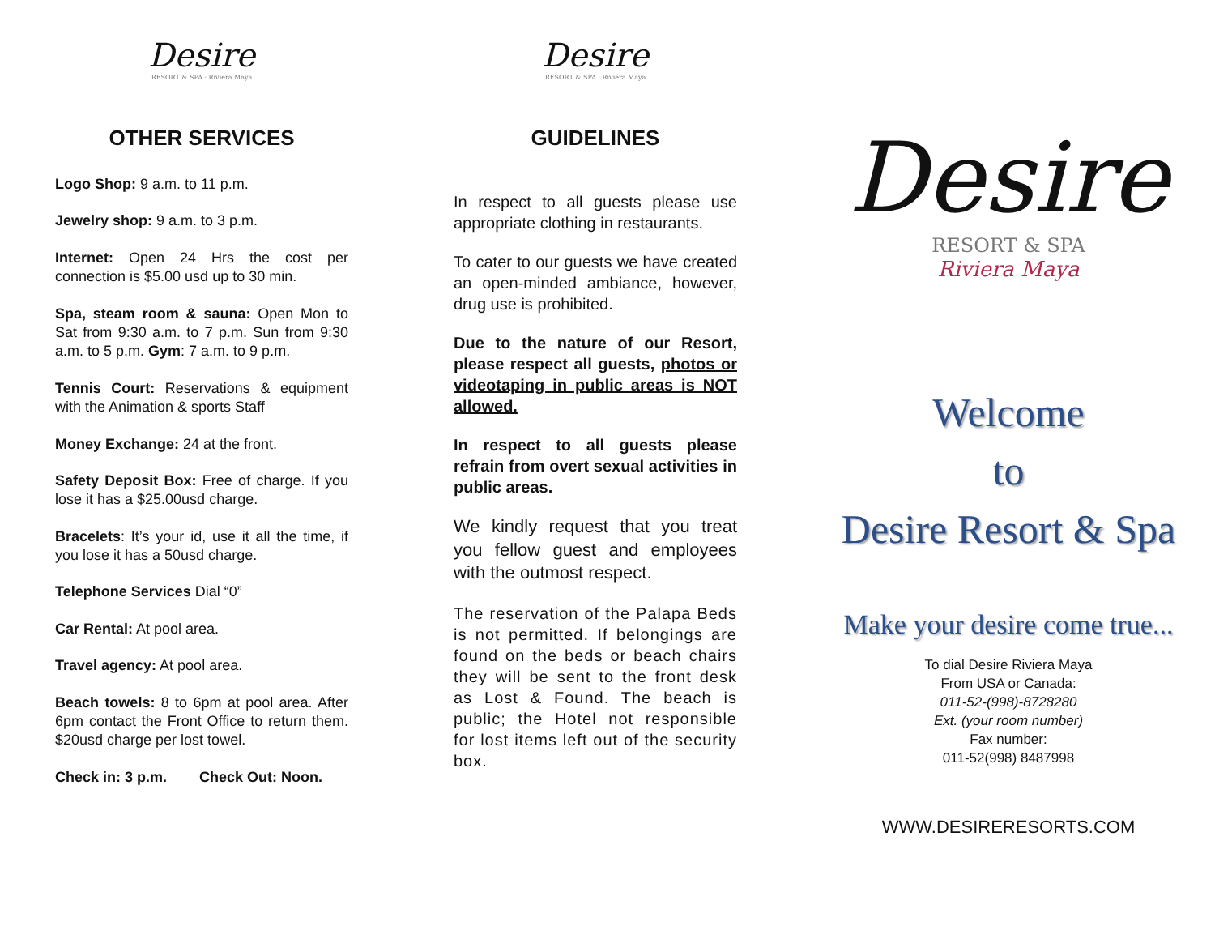Desire
RESORT & SPA · Riviera Maya
OTHER SERVICES
Logo Shop: 9 a.m. to 11 p.m.
Jewelry shop: 9 a.m. to 3 p.m.
Internet: Open 24 Hrs the cost per connection is $5.00 usd up to 30 min.
Spa, steam room & sauna: Open Mon to Sat from 9:30 a.m. to 7 p.m. Sun from 9:30 a.m. to 5 p.m. Gym: 7 a.m. to 9 p.m.
Tennis Court: Reservations & equipment with the Animation & sports Staff
Money Exchange: 24 at the front.
Safety Deposit Box: Free of charge. If you lose it has a $25.00usd charge.
Bracelets: It’s your id, use it all the time, if you lose it has a 50usd charge.
Telephone Services Dial “0”
Car Rental: At pool area.
Travel agency: At pool area.
Beach towels: 8 to 6pm at pool area. After 6pm contact the Front Office to return them. $20usd charge per lost towel.
Check in: 3 p.m. Check Out: Noon.
Desire
RESORT & SPA · Riviera Maya
GUIDELINES
In respect to all guests please use appropriate clothing in restaurants.
To cater to our guests we have created an open-minded ambiance, however, drug use is prohibited.
Due to the nature of our Resort, please respect all guests, photos or videotaping in public areas is NOT allowed.
In respect to all guests please refrain from overt sexual activities in public areas.
We kindly request that you treat you fellow guest and employees with the outmost respect.
The reservation of the Palapa Beds is not permitted. If belongings are found on the beds or beach chairs they will be sent to the front desk as Lost & Found. The beach is public; the Hotel not responsible for lost items left out of the security box.
Desire
RESORT & SPA
Riviera Maya
Welcome
to
Desire Resort & Spa
Make your desire come true...
To dial Desire Riviera Maya
From USA or Canada:
011-52-(998)-8728280
Ext. (your room number)
Fax number:
011-52(998) 8487998
WWW.DESIRERESORTS.COM